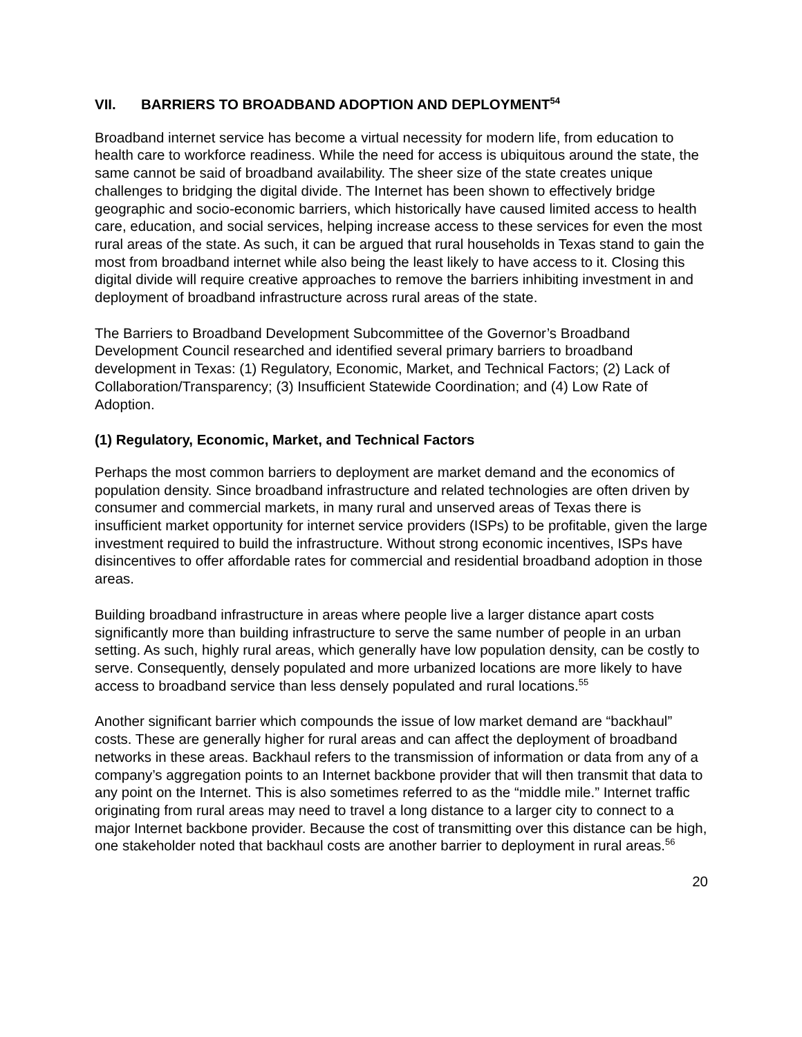VII. BARRIERS TO BROADBAND ADOPTION AND DEPLOYMENT<sup>54</sup>
Broadband internet service has become a virtual necessity for modern life, from education to health care to workforce readiness. While the need for access is ubiquitous around the state, the same cannot be said of broadband availability. The sheer size of the state creates unique challenges to bridging the digital divide. The Internet has been shown to effectively bridge geographic and socio-economic barriers, which historically have caused limited access to health care, education, and social services, helping increase access to these services for even the most rural areas of the state. As such, it can be argued that rural households in Texas stand to gain the most from broadband internet while also being the least likely to have access to it. Closing this digital divide will require creative approaches to remove the barriers inhibiting investment in and deployment of broadband infrastructure across rural areas of the state.
The Barriers to Broadband Development Subcommittee of the Governor’s Broadband Development Council researched and identified several primary barriers to broadband development in Texas: (1) Regulatory, Economic, Market, and Technical Factors; (2) Lack of Collaboration/Transparency; (3) Insufficient Statewide Coordination; and (4) Low Rate of Adoption.
(1) Regulatory, Economic, Market, and Technical Factors
Perhaps the most common barriers to deployment are market demand and the economics of population density. Since broadband infrastructure and related technologies are often driven by consumer and commercial markets, in many rural and unserved areas of Texas there is insufficient market opportunity for internet service providers (ISPs) to be profitable, given the large investment required to build the infrastructure. Without strong economic incentives, ISPs have disincentives to offer affordable rates for commercial and residential broadband adoption in those areas.
Building broadband infrastructure in areas where people live a larger distance apart costs significantly more than building infrastructure to serve the same number of people in an urban setting. As such, highly rural areas, which generally have low population density, can be costly to serve. Consequently, densely populated and more urbanized locations are more likely to have access to broadband service than less densely populated and rural locations.<sup>55</sup>
Another significant barrier which compounds the issue of low market demand are “backhaul” costs. These are generally higher for rural areas and can affect the deployment of broadband networks in these areas. Backhaul refers to the transmission of information or data from any of a company’s aggregation points to an Internet backbone provider that will then transmit that data to any point on the Internet. This is also sometimes referred to as the “middle mile.” Internet traffic originating from rural areas may need to travel a long distance to a larger city to connect to a major Internet backbone provider. Because the cost of transmitting over this distance can be high, one stakeholder noted that backhaul costs are another barrier to deployment in rural areas.<sup>56</sup>
20